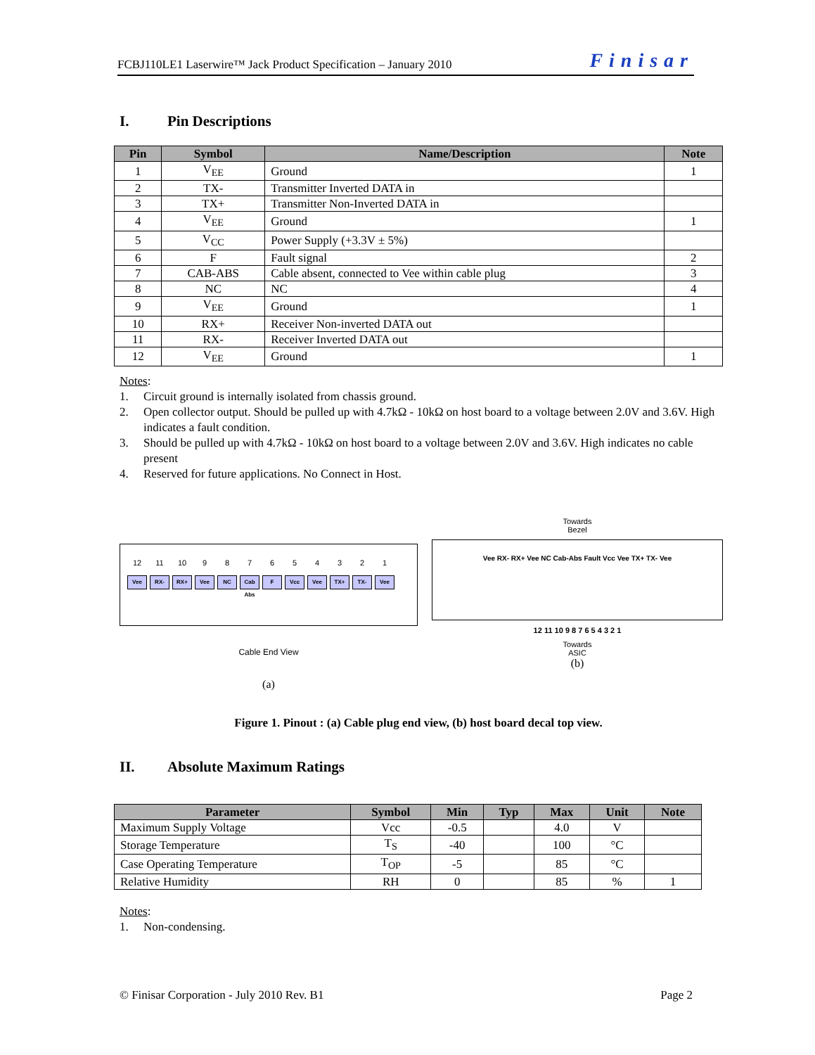FCBJ110LE1 Laserwire™ Jack Product Specification – January 2010 Finisar
I. Pin Descriptions
| Pin | Symbol | Name/Description | Note |
| --- | --- | --- | --- |
| 1 | V<sub>EE</sub> | Ground | 1 |
| 2 | TX- | Transmitter Inverted DATA in | |
| 3 | TX+ | Transmitter Non-Inverted DATA in | |
| 4 | V<sub>EE</sub> | Ground | 1 |
| 5 | V<sub>CC</sub> | Power Supply (+3.3V ± 5%) | |
| 6 | F | Fault signal | 2 |
| 7 | CAB-ABS | Cable absent, connected to Vee within cable plug | 3 |
| 8 | NC | NC | 4 |
| 9 | V<sub>EE</sub> | Ground | 1 |
| 10 | RX+ | Receiver Non-inverted DATA out | |
| 11 | RX- | Receiver Inverted DATA out | |
| 12 | V<sub>EE</sub> | Ground | 1 |
Notes:
1. Circuit ground is internally isolated from chassis ground.
2. Open collector output. Should be pulled up with 4.7kΩ - 10kΩ on host board to a voltage between 2.0V and 3.6V. High indicates a fault condition.
3. Should be pulled up with 4.7kΩ - 10kΩ on host board to a voltage between 2.0V and 3.6V. High indicates no cable present
4. Reserved for future applications. No Connect in Host.
12 11 10 987654321
Vee RX- RX+ Vee NC Cab Abs
F Vcc Vee TX+ TX- Vee
Cable End View
(a)
Towards
Bezel
Vee RX- RX+ Vee NC Cab-Abs Fault Vcc Vee TX+ TX- Vee
12 11 10 9 8 7 6 5 4 3 2 1
Towards
ASIC
(b)
Figure 1. Pinout : (a) Cable plug end view, (b) host board decal top view.
II. Absolute Maximum Ratings
| Parameter | Symbol | Min | Typ | Max | Unit | Note |
| --- | --- | --- | --- | --- | --- | --- |
| Maximum Supply Voltage | Vcc | -0.5 | | 4.0 | V | |
| Storage Temperature | T<sub>S</sub> | -40 | | 100 | °C | |
| Case Operating Temperature | T<sub>OP</sub> | -5 | | 85 | °C | |
| Relative Humidity | RH | 0 | | 85 | % | 1 |
Notes:
1. Non-condensing.
© Finisar Corporation - July 2010 Rev. B1 Page 2